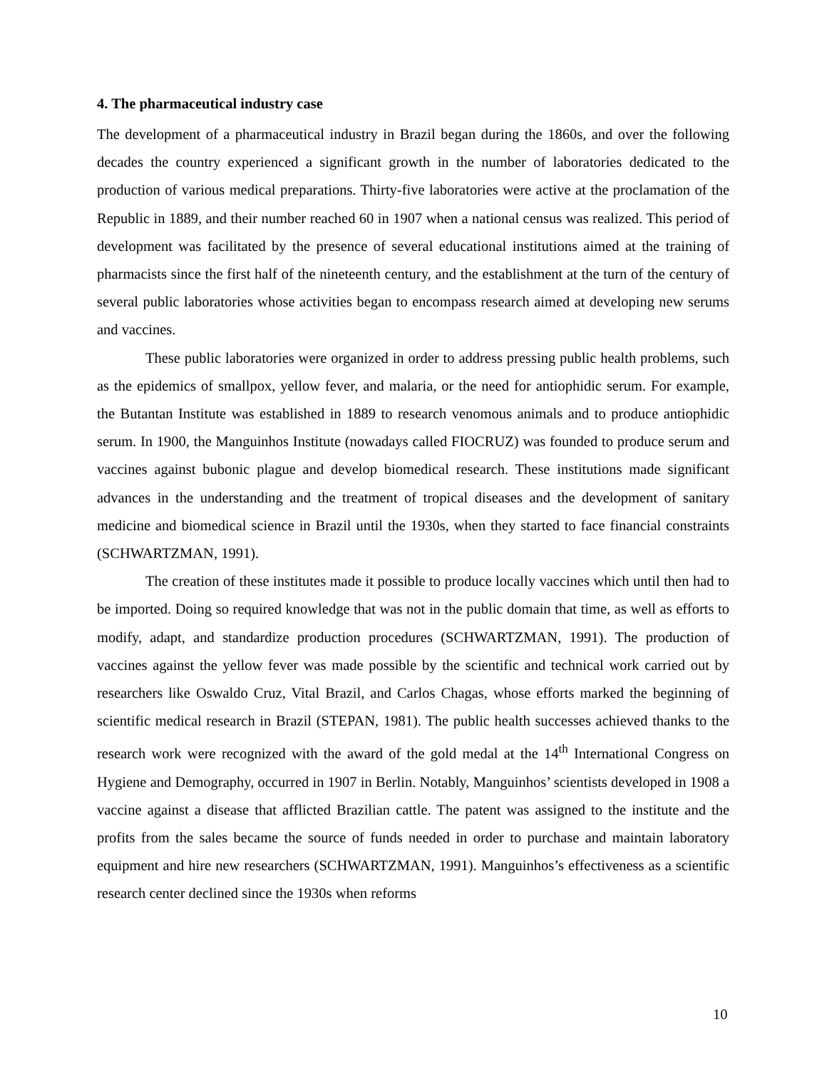4. The pharmaceutical industry case
The development of a pharmaceutical industry in Brazil began during the 1860s, and over the following decades the country experienced a significant growth in the number of laboratories dedicated to the production of various medical preparations. Thirty-five laboratories were active at the proclamation of the Republic in 1889, and their number reached 60 in 1907 when a national census was realized. This period of development was facilitated by the presence of several educational institutions aimed at the training of pharmacists since the first half of the nineteenth century, and the establishment at the turn of the century of several public laboratories whose activities began to encompass research aimed at developing new serums and vaccines.
These public laboratories were organized in order to address pressing public health problems, such as the epidemics of smallpox, yellow fever, and malaria, or the need for antiophidic serum. For example, the Butantan Institute was established in 1889 to research venomous animals and to produce antiophidic serum. In 1900, the Manguinhos Institute (nowadays called FIOCRUZ) was founded to produce serum and vaccines against bubonic plague and develop biomedical research. These institutions made significant advances in the understanding and the treatment of tropical diseases and the development of sanitary medicine and biomedical science in Brazil until the 1930s, when they started to face financial constraints (SCHWARTZMAN, 1991).
The creation of these institutes made it possible to produce locally vaccines which until then had to be imported. Doing so required knowledge that was not in the public domain that time, as well as efforts to modify, adapt, and standardize production procedures (SCHWARTZMAN, 1991). The production of vaccines against the yellow fever was made possible by the scientific and technical work carried out by researchers like Oswaldo Cruz, Vital Brazil, and Carlos Chagas, whose efforts marked the beginning of scientific medical research in Brazil (STEPAN, 1981). The public health successes achieved thanks to the research work were recognized with the award of the gold medal at the 14<sup>th</sup> International Congress on Hygiene and Demography, occurred in 1907 in Berlin. Notably, Manguinhos’ scientists developed in 1908 a vaccine against a disease that afflicted Brazilian cattle. The patent was assigned to the institute and the profits from the sales became the source of funds needed in order to purchase and maintain laboratory equipment and hire new researchers (SCHWARTZMAN, 1991). Manguinhos’s effectiveness as a scientific research center declined since the 1930s when reforms
10